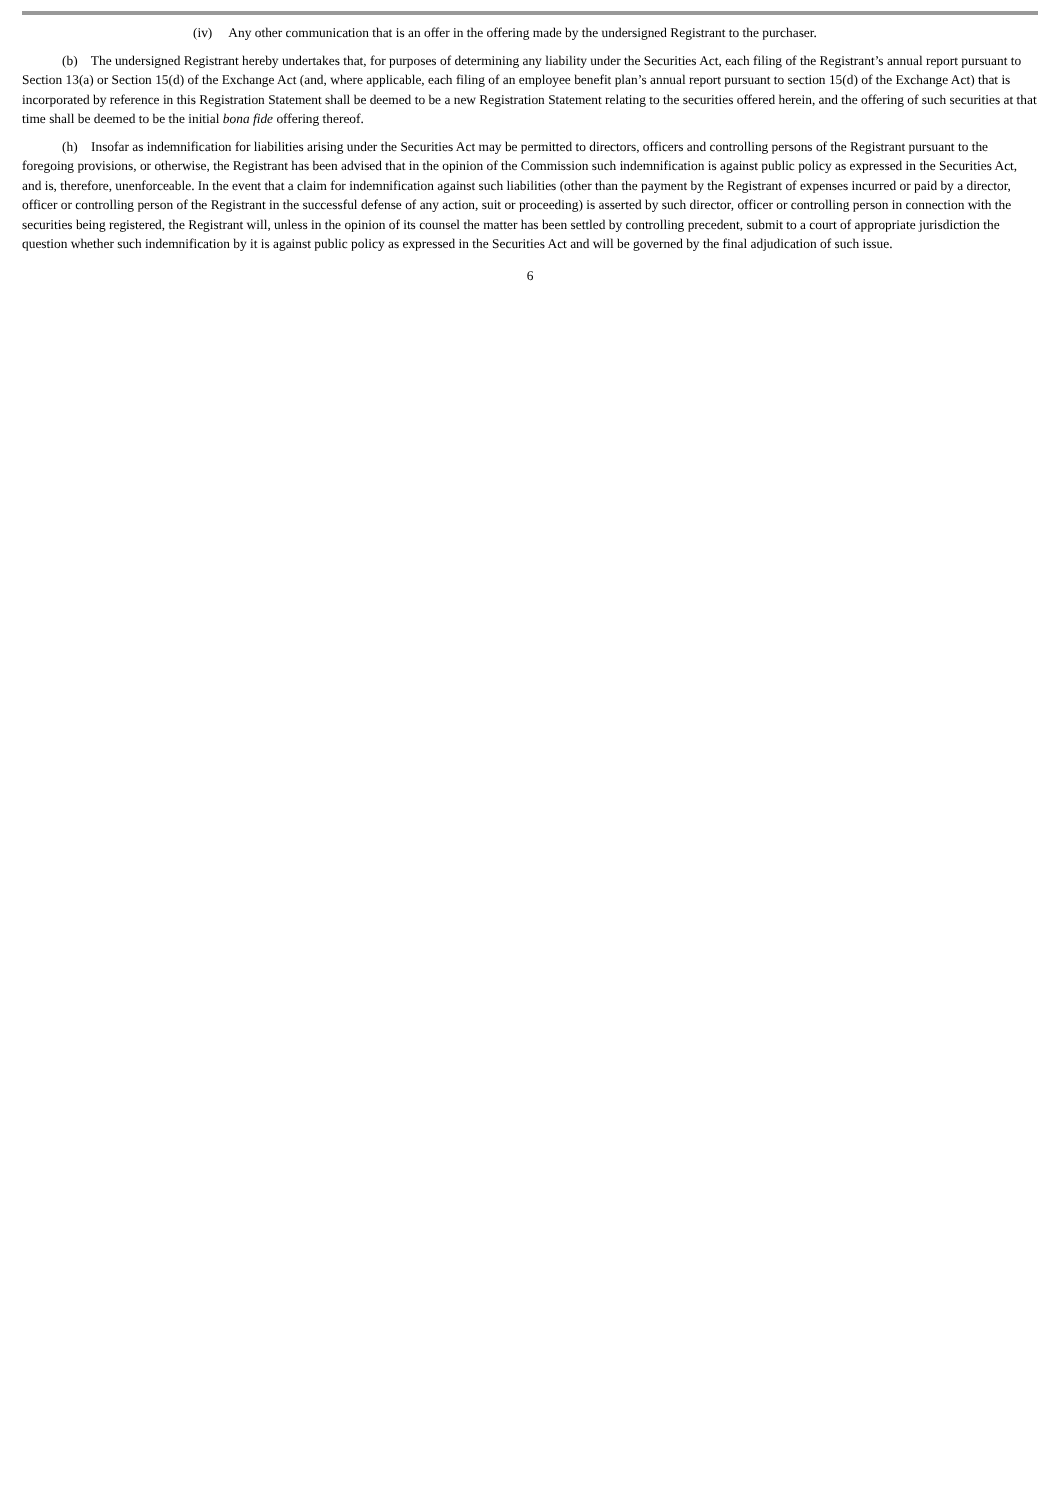(iv) Any other communication that is an offer in the offering made by the undersigned Registrant to the purchaser.
(b) The undersigned Registrant hereby undertakes that, for purposes of determining any liability under the Securities Act, each filing of the Registrant’s annual report pursuant to Section 13(a) or Section 15(d) of the Exchange Act (and, where applicable, each filing of an employee benefit plan’s annual report pursuant to section 15(d) of the Exchange Act) that is incorporated by reference in this Registration Statement shall be deemed to be a new Registration Statement relating to the securities offered herein, and the offering of such securities at that time shall be deemed to be the initial bona fide offering thereof.
(h) Insofar as indemnification for liabilities arising under the Securities Act may be permitted to directors, officers and controlling persons of the Registrant pursuant to the foregoing provisions, or otherwise, the Registrant has been advised that in the opinion of the Commission such indemnification is against public policy as expressed in the Securities Act, and is, therefore, unenforceable. In the event that a claim for indemnification against such liabilities (other than the payment by the Registrant of expenses incurred or paid by a director, officer or controlling person of the Registrant in the successful defense of any action, suit or proceeding) is asserted by such director, officer or controlling person in connection with the securities being registered, the Registrant will, unless in the opinion of its counsel the matter has been settled by controlling precedent, submit to a court of appropriate jurisdiction the question whether such indemnification by it is against public policy as expressed in the Securities Act and will be governed by the final adjudication of such issue.
6